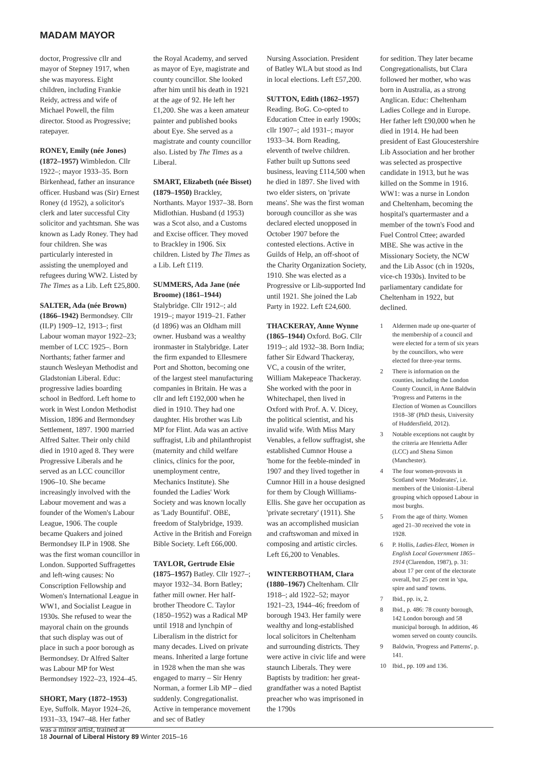MADAM MAYOR
doctor, Progressive cllr and mayor of Stepney 1917, when she was mayoress. Eight children, including Frankie Reidy, actress and wife of Michael Powell, the film director. Stood as Progressive; ratepayer.
RONEY, Emily (née Jones) (1872–1957) Wimbledon. Cllr 1922–; mayor 1933–35. Born Birkenhead, father an insurance officer. Husband was (Sir) Ernest Roney (d 1952), a solicitor's clerk and later successful City solicitor and yachtsman. She was known as Lady Roney. They had four children. She was particularly interested in assisting the unemployed and refugees during WW2. Listed by The Times as a Lib. Left £25,800.
SALTER, Ada (née Brown) (1866–1942) Bermondsey. Cllr (ILP) 1909–12, 1913–; first Labour woman mayor 1922–23; member of LCC 1925–. Born Northants; father farmer and staunch Wesleyan Methodist and Gladstonian Liberal. Educ: progressive ladies boarding school in Bedford. Left home to work in West London Methodist Mission, 1896 and Bermondsey Settlement, 1897. 1900 married Alfred Salter. Their only child died in 1910 aged 8. They were Progressive Liberals and he served as an LCC councillor 1906–10. She became increasingly involved with the Labour movement and was a founder of the Women's Labour League, 1906. The couple became Quakers and joined Bermondsey ILP in 1908. She was the first woman councillor in London. Supported Suffragettes and left-wing causes: No Conscription Fellowship and Women's International League in WW1, and Socialist League in 1930s. She refused to wear the mayoral chain on the grounds that such display was out of place in such a poor borough as Bermondsey. Dr Alfred Salter was Labour MP for West Bermondsey 1922–23, 1924–45.
SHORT, Mary (1872–1953) Eye, Suffolk. Mayor 1924–26, 1931–33, 1947–48. Her father was a minor artist, trained at
the Royal Academy, and served as mayor of Eye, magistrate and county councillor. She looked after him until his death in 1921 at the age of 92. He left her £1,200. She was a keen amateur painter and published books about Eye. She served as a magistrate and county councillor also. Listed by The Times as a Liberal.
SMART, Elizabeth (née Bisset) (1879–1950) Brackley, Northants. Mayor 1937–38. Born Midlothian. Husband (d 1953) was a Scot also, and a Customs and Excise officer. They moved to Brackley in 1906. Six children. Listed by The Times as a Lib. Left £119.
SUMMERS, Ada Jane (née Broome) (1861–1944) Stalybridge. Cllr 1912–; ald 1919–; mayor 1919–21. Father (d 1896) was an Oldham mill owner. Husband was a wealthy ironmaster in Stalybridge. Later the firm expanded to Ellesmere Port and Shotton, becoming one of the largest steel manufacturing companies in Britain. He was a cllr and left £192,000 when he died in 1910. They had one daughter. His brother was Lib MP for Flint. Ada was an active suffragist, Lib and philanthropist (maternity and child welfare clinics, clinics for the poor, unemployment centre, Mechanics Institute). She founded the Ladies' Work Society and was known locally as 'Lady Bountiful'. OBE, freedom of Stalybridge, 1939. Active in the British and Foreign Bible Society. Left £66,000.
TAYLOR, Gertrude Elsie (1875–1957) Batley. Cllr 1927–; mayor 1932–34. Born Batley; father mill owner. Her half-brother Theodore C. Taylor (1850–1952) was a Radical MP until 1918 and lynchpin of Liberalism in the district for many decades. Lived on private means. Inherited a large fortune in 1928 when the man she was engaged to marry – Sir Henry Norman, a former Lib MP – died suddenly. Congregationalist. Active in temperance movement and sec of Batley
Nursing Association. President of Batley WLA but stood as Ind in local elections. Left £57,200.
SUTTON, Edith (1862–1957) Reading. BoG. Co-opted to Education Cttee in early 1900s; cllr 1907–; ald 1931–; mayor 1933–34. Born Reading, eleventh of twelve children. Father built up Suttons seed business, leaving £114,500 when he died in 1897. She lived with two elder sisters, on 'private means'. She was the first woman borough councillor as she was declared elected unopposed in October 1907 before the contested elections. Active in Guilds of Help, an off-shoot of the Charity Organization Society, 1910. She was elected as a Progressive or Lib-supported Ind until 1921. She joined the Lab Party in 1922. Left £24,600.
THACKERAY, Anne Wynne (1865–1944) Oxford. BoG. Cllr 1919–; ald 1932–38. Born India; father Sir Edward Thackeray, VC, a cousin of the writer, William Makepeace Thackeray. She worked with the poor in Whitechapel, then lived in Oxford with Prof. A. V. Dicey, the political scientist, and his invalid wife. With Miss Mary Venables, a fellow suffragist, she established Cumnor House a 'home for the feeble-minded' in 1907 and they lived together in Cumnor Hill in a house designed for them by Clough Williams-Ellis. She gave her occupation as 'private secretary' (1911). She was an accomplished musician and craftswoman and mixed in composing and artistic circles. Left £6,200 to Venables.
WINTERBOTHAM, Clara (1880–1967) Cheltenham. Cllr 1918–; ald 1922–52; mayor 1921–23, 1944–46; freedom of borough 1943. Her family were wealthy and long-established local solicitors in Cheltenham and surrounding districts. They were active in civic life and were staunch Liberals. They were Baptists by tradition: her great-grandfather was a noted Baptist preacher who was imprisoned in the 1790s
for sedition. They later became Congregationalists, but Clara followed her mother, who was born in Australia, as a strong Anglican. Educ: Cheltenham Ladies College and in Europe. Her father left £90,000 when he died in 1914. He had been president of East Gloucestershire Lib Association and her brother was selected as prospective candidate in 1913, but he was killed on the Somme in 1916. WW1: was a nurse in London and Cheltenham, becoming the hospital's quartermaster and a member of the town's Food and Fuel Control Cttee; awarded MBE. She was active in the Missionary Society, the NCW and the Lib Assoc (ch in 1920s, vice-ch 1930s). Invited to be parliamentary candidate for Cheltenham in 1922, but declined.
1 Aldermen made up one-quarter of the membership of a council and were elected for a term of six years by the councillors, who were elected for three-year terms.
2 There is information on the counties, including the London County Council, in Anne Baldwin 'Progress and Patterns in the Election of Women as Councillors 1918–38' (PhD thesis, University of Huddersfield, 2012).
3 Notable exceptions not caught by the criteria are Henrietta Adler (LCC) and Shena Simon (Manchester).
4 The four women-provosts in Scotland were 'Moderates', i.e. members of the Unionist–Liberal grouping which opposed Labour in most burghs.
5 From the age of thirty. Women aged 21–30 received the vote in 1928.
6 P. Hollis, Ladies-Elect, Women in English Local Government 1865–1914 (Clarendon, 1987), p. 31: about 17 per cent of the electorate overall, but 25 per cent in 'spa, spire and sand' towns.
7 Ibid., pp. ix, 2.
8 Ibid., p. 486: 78 county borough, 142 London borough and 58 municipal borough. In addition, 46 women served on county councils.
9 Baldwin, 'Progress and Patterns', p. 141.
10 Ibid., pp. 109 and 136.
18 Journal of Liberal History 89 Winter 2015–16